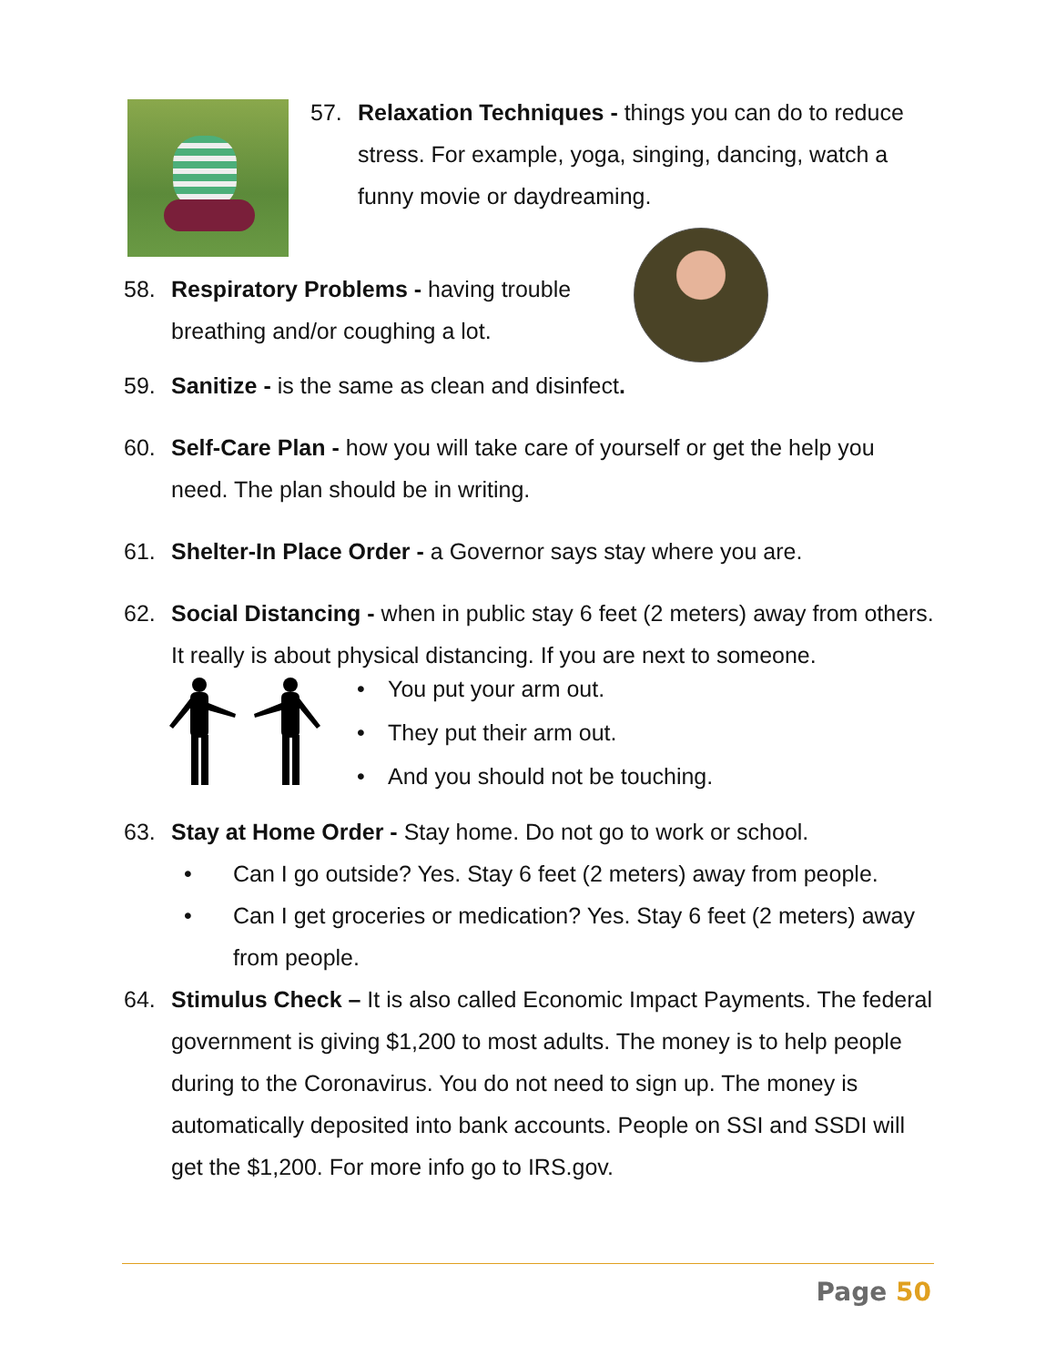57. Relaxation Techniques - things you can do to reduce stress. For example, yoga, singing, dancing, watch a funny movie or daydreaming.
58. Respiratory Problems - having trouble breathing and/or coughing a lot.
59. Sanitize - is the same as clean and disinfect.
60. Self-Care Plan - how you will take care of yourself or get the help you need. The plan should be in writing.
61. Shelter-In Place Order - a Governor says stay where you are.
62. Social Distancing - when in public stay 6 feet (2 meters) away from others. It really is about physical distancing. If you are next to someone.
• You put your arm out.
• They put their arm out.
• And you should not be touching.
63. Stay at Home Order - Stay home. Do not go to work or school.
• Can I go outside? Yes. Stay 6 feet (2 meters) away from people.
• Can I get groceries or medication? Yes. Stay 6 feet (2 meters) away from people.
64. Stimulus Check – It is also called Economic Impact Payments. The federal government is giving $1,200 to most adults. The money is to help people during to the Coronavirus. You do not need to sign up. The money is automatically deposited into bank accounts. People on SSI and SSDI will get the $1,200. For more info go to IRS.gov.
Page 50